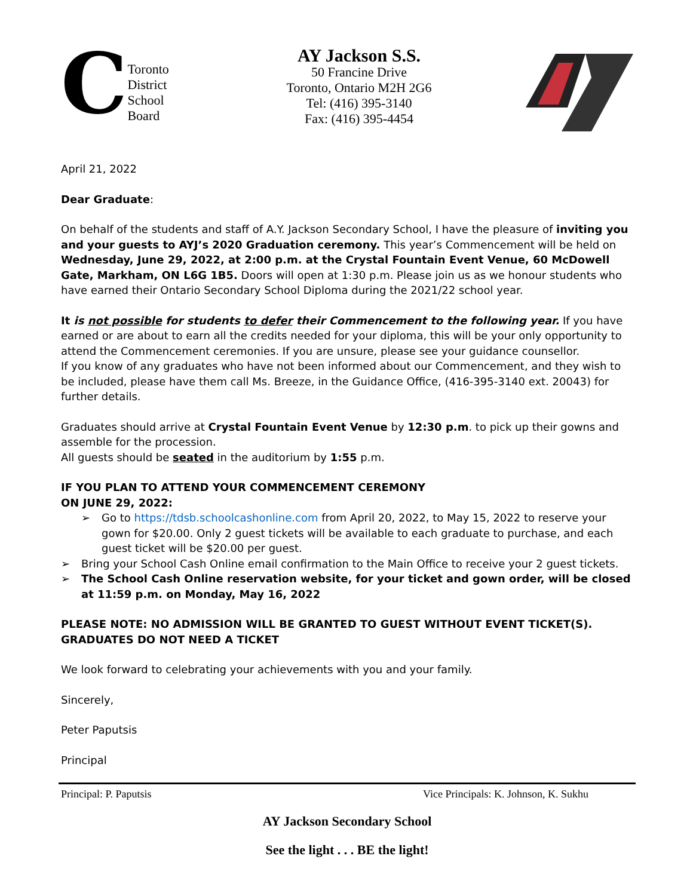C
Toronto
District
School
Board
AY Jackson S.S.
50 Francine Drive
Toronto, Ontario M2H 2G6
Tel: (416) 395-3140
Fax: (416) 395-4454
April 21, 2022
Dear Graduate:
On behalf of the students and staff of A.Y. Jackson Secondary School, I have the pleasure of inviting you and your guests to AYJ’s 2020 Graduation ceremony. This year’s Commencement will be held on Wednesday, June 29, 2022, at 2:00 p.m. at the Crystal Fountain Event Venue, 60 McDowell Gate, Markham, ON L6G 1B5. Doors will open at 1:30 p.m. Please join us as we honour students who have earned their Ontario Secondary School Diploma during the 2021/22 school year.
It is not possible for students to defer their Commencement to the following year. If you have earned or are about to earn all the credits needed for your diploma, this will be your only opportunity to attend the Commencement ceremonies. If you are unsure, please see your guidance counsellor.
If you know of any graduates who have not been informed about our Commencement, and they wish to be included, please have them call Ms. Breeze, in the Guidance Office, (416-395-3140 ext. 20043) for further details.
Graduates should arrive at Crystal Fountain Event Venue by 12:30 p.m. to pick up their gowns and assemble for the procession.
All guests should be seated in the auditorium by 1:55 p.m.
IF YOU PLAN TO ATTEND YOUR COMMENCEMENT CEREMONY
ON JUNE 29, 2022:
➢ Go to https://tdsb.schoolcashonline.com from April 20, 2022, to May 15, 2022 to reserve your gown for $20.00. Only 2 guest tickets will be available to each graduate to purchase, and each guest ticket will be $20.00 per guest.
➢ Bring your School Cash Online email confirmation to the Main Office to receive your 2 guest tickets.
➢ The School Cash Online reservation website, for your ticket and gown order, will be closed at 11:59 p.m. on Monday, May 16, 2022
PLEASE NOTE: NO ADMISSION WILL BE GRANTED TO GUEST WITHOUT EVENT TICKET(S). GRADUATES DO NOT NEED A TICKET
We look forward to celebrating your achievements with you and your family.
Sincerely,
Peter Paputsis
Principal
Principal: P. Paputsis Vice Principals: K. Johnson, K. Sukhu
AY Jackson Secondary School
See the light . . . BE the light!